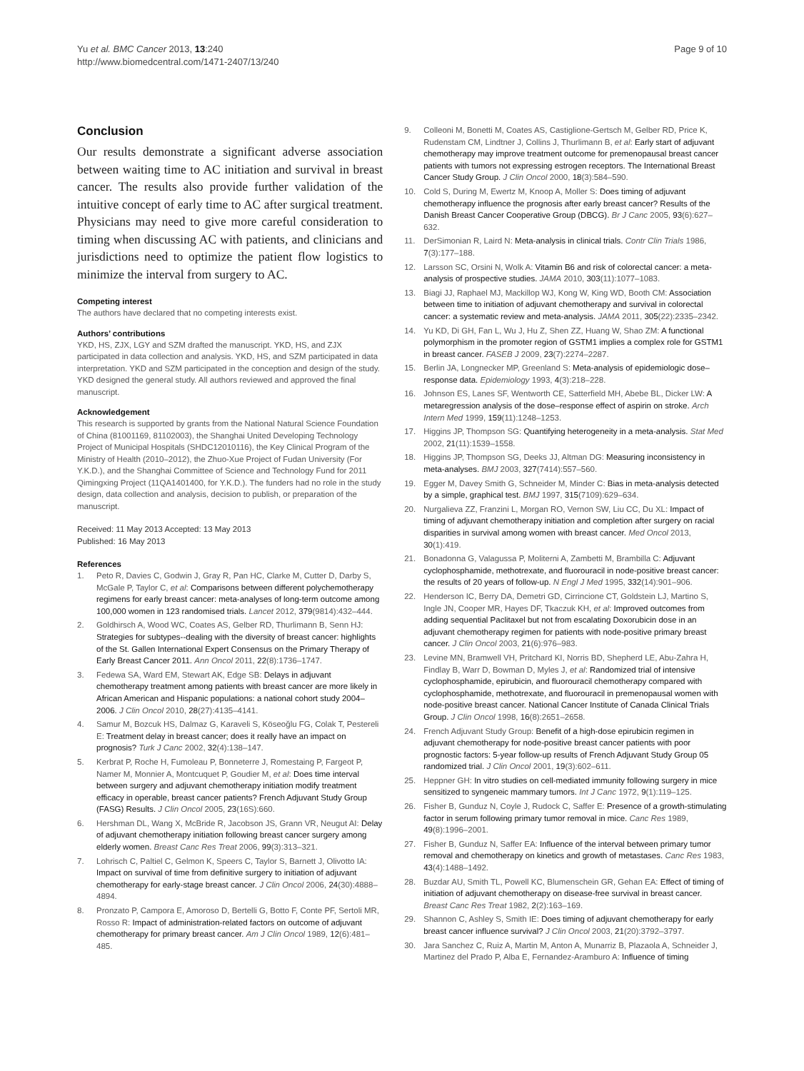Yu et al. BMC Cancer 2013, 13:240
http://www.biomedcentral.com/1471-2407/13/240
Page 9 of 10
Conclusion
Our results demonstrate a significant adverse association between waiting time to AC initiation and survival in breast cancer. The results also provide further validation of the intuitive concept of early time to AC after surgical treatment. Physicians may need to give more careful consideration to timing when discussing AC with patients, and clinicians and jurisdictions need to optimize the patient flow logistics to minimize the interval from surgery to AC.
Competing interest
The authors have declared that no competing interests exist.
Authors’ contributions
YKD, HS, ZJX, LGY and SZM drafted the manuscript. YKD, HS, and ZJX participated in data collection and analysis. YKD, HS, and SZM participated in data interpretation. YKD and SZM participated in the conception and design of the study. YKD designed the general study. All authors reviewed and approved the final manuscript.
Acknowledgement
This research is supported by grants from the National Natural Science Foundation of China (81001169, 81102003), the Shanghai United Developing Technology Project of Municipal Hospitals (SHDC12010116), the Key Clinical Program of the Ministry of Health (2010–2012), the Zhuo-Xue Project of Fudan University (For Y.K.D.), and the Shanghai Committee of Science and Technology Fund for 2011 Qimingxing Project (11QA1401400, for Y.K.D.). The funders had no role in the study design, data collection and analysis, decision to publish, or preparation of the manuscript.
Received: 11 May 2013 Accepted: 13 May 2013
Published: 16 May 2013
References
1. Peto R, Davies C, Godwin J, Gray R, Pan HC, Clarke M, Cutter D, Darby S, McGale P, Taylor C, et al: Comparisons between different polychemotherapy regimens for early breast cancer: meta-analyses of long-term outcome among 100,000 women in 123 randomised trials. Lancet 2012, 379(9814):432–444.
2. Goldhirsch A, Wood WC, Coates AS, Gelber RD, Thurlimann B, Senn HJ: Strategies for subtypes--dealing with the diversity of breast cancer: highlights of the St. Gallen International Expert Consensus on the Primary Therapy of Early Breast Cancer 2011. Ann Oncol 2011, 22(8):1736–1747.
3. Fedewa SA, Ward EM, Stewart AK, Edge SB: Delays in adjuvant chemotherapy treatment among patients with breast cancer are more likely in African American and Hispanic populations: a national cohort study 2004–2006. J Clin Oncol 2010, 28(27):4135–4141.
4. Samur M, Bozcuk HS, Dalmaz G, Karaveli S, Köseoğlu FG, Colak T, Pestereli E: Treatment delay in breast cancer; does it really have an impact on prognosis? Turk J Canc 2002, 32(4):138–147.
5. Kerbrat P, Roche H, Fumoleau P, Bonneterre J, Romestaing P, Fargeot P, Namer M, Monnier A, Montcuquet P, Goudier M, et al: Does time interval between surgery and adjuvant chemotherapy initiation modify treatment efficacy in operable, breast cancer patients? French Adjuvant Study Group (FASG) Results. J Clin Oncol 2005, 23(16S):660.
6. Hershman DL, Wang X, McBride R, Jacobson JS, Grann VR, Neugut AI: Delay of adjuvant chemotherapy initiation following breast cancer surgery among elderly women. Breast Canc Res Treat 2006, 99(3):313–321.
7. Lohrisch C, Paltiel C, Gelmon K, Speers C, Taylor S, Barnett J, Olivotto IA: Impact on survival of time from definitive surgery to initiation of adjuvant chemotherapy for early-stage breast cancer. J Clin Oncol 2006, 24(30):4888–4894.
8. Pronzato P, Campora E, Amoroso D, Bertelli G, Botto F, Conte PF, Sertoli MR, Rosso R: Impact of administration-related factors on outcome of adjuvant chemotherapy for primary breast cancer. Am J Clin Oncol 1989, 12(6):481–485.
9. Colleoni M, Bonetti M, Coates AS, Castiglione-Gertsch M, Gelber RD, Price K, Rudenstam CM, Lindtner J, Collins J, Thurlimann B, et al: Early start of adjuvant chemotherapy may improve treatment outcome for premenopausal breast cancer patients with tumors not expressing estrogen receptors. The International Breast Cancer Study Group. J Clin Oncol 2000, 18(3):584–590.
10. Cold S, During M, Ewertz M, Knoop A, Moller S: Does timing of adjuvant chemotherapy influence the prognosis after early breast cancer? Results of the Danish Breast Cancer Cooperative Group (DBCG). Br J Canc 2005, 93(6):627–632.
11. DerSimonian R, Laird N: Meta-analysis in clinical trials. Contr Clin Trials 1986, 7(3):177–188.
12. Larsson SC, Orsini N, Wolk A: Vitamin B6 and risk of colorectal cancer: a meta-analysis of prospective studies. JAMA 2010, 303(11):1077–1083.
13. Biagi JJ, Raphael MJ, Mackillop WJ, Kong W, King WD, Booth CM: Association between time to initiation of adjuvant chemotherapy and survival in colorectal cancer: a systematic review and meta-analysis. JAMA 2011, 305(22):2335–2342.
14. Yu KD, Di GH, Fan L, Wu J, Hu Z, Shen ZZ, Huang W, Shao ZM: A functional polymorphism in the promoter region of GSTM1 implies a complex role for GSTM1 in breast cancer. FASEB J 2009, 23(7):2274–2287.
15. Berlin JA, Longnecker MP, Greenland S: Meta-analysis of epidemiologic dose–response data. Epidemiology 1993, 4(3):218–228.
16. Johnson ES, Lanes SF, Wentworth CE, Satterfield MH, Abebe BL, Dicker LW: A metaregression analysis of the dose–response effect of aspirin on stroke. Arch Intern Med 1999, 159(11):1248–1253.
17. Higgins JP, Thompson SG: Quantifying heterogeneity in a meta-analysis. Stat Med 2002, 21(11):1539–1558.
18. Higgins JP, Thompson SG, Deeks JJ, Altman DG: Measuring inconsistency in meta-analyses. BMJ 2003, 327(7414):557–560.
19. Egger M, Davey Smith G, Schneider M, Minder C: Bias in meta-analysis detected by a simple, graphical test. BMJ 1997, 315(7109):629–634.
20. Nurgalieva ZZ, Franzini L, Morgan RO, Vernon SW, Liu CC, Du XL: Impact of timing of adjuvant chemotherapy initiation and completion after surgery on racial disparities in survival among women with breast cancer. Med Oncol 2013, 30(1):419.
21. Bonadonna G, Valagussa P, Moliterni A, Zambetti M, Brambilla C: Adjuvant cyclophosphamide, methotrexate, and fluorouracil in node-positive breast cancer: the results of 20 years of follow-up. N Engl J Med 1995, 332(14):901–906.
22. Henderson IC, Berry DA, Demetri GD, Cirrincione CT, Goldstein LJ, Martino S, Ingle JN, Cooper MR, Hayes DF, Tkaczuk KH, et al: Improved outcomes from adding sequential Paclitaxel but not from escalating Doxorubicin dose in an adjuvant chemotherapy regimen for patients with node-positive primary breast cancer. J Clin Oncol 2003, 21(6):976–983.
23. Levine MN, Bramwell VH, Pritchard KI, Norris BD, Shepherd LE, Abu-Zahra H, Findlay B, Warr D, Bowman D, Myles J, et al: Randomized trial of intensive cyclophosphamide, epirubicin, and fluorouracil chemotherapy compared with cyclophosphamide, methotrexate, and fluorouracil in premenopausal women with node-positive breast cancer. National Cancer Institute of Canada Clinical Trials Group. J Clin Oncol 1998, 16(8):2651–2658.
24. French Adjuvant Study Group: Benefit of a high-dose epirubicin regimen in adjuvant chemotherapy for node-positive breast cancer patients with poor prognostic factors: 5-year follow-up results of French Adjuvant Study Group 05 randomized trial. J Clin Oncol 2001, 19(3):602–611.
25. Heppner GH: In vitro studies on cell-mediated immunity following surgery in mice sensitized to syngeneic mammary tumors. Int J Canc 1972, 9(1):119–125.
26. Fisher B, Gunduz N, Coyle J, Rudock C, Saffer E: Presence of a growth-stimulating factor in serum following primary tumor removal in mice. Canc Res 1989, 49(8):1996–2001.
27. Fisher B, Gunduz N, Saffer EA: Influence of the interval between primary tumor removal and chemotherapy on kinetics and growth of metastases. Canc Res 1983, 43(4):1488–1492.
28. Buzdar AU, Smith TL, Powell KC, Blumenschein GR, Gehan EA: Effect of timing of initiation of adjuvant chemotherapy on disease-free survival in breast cancer. Breast Canc Res Treat 1982, 2(2):163–169.
29. Shannon C, Ashley S, Smith IE: Does timing of adjuvant chemotherapy for early breast cancer influence survival? J Clin Oncol 2003, 21(20):3792–3797.
30. Jara Sanchez C, Ruiz A, Martin M, Anton A, Munarriz B, Plazaola A, Schneider J, Martinez del Prado P, Alba E, Fernandez-Aramburo A: Influence of timing